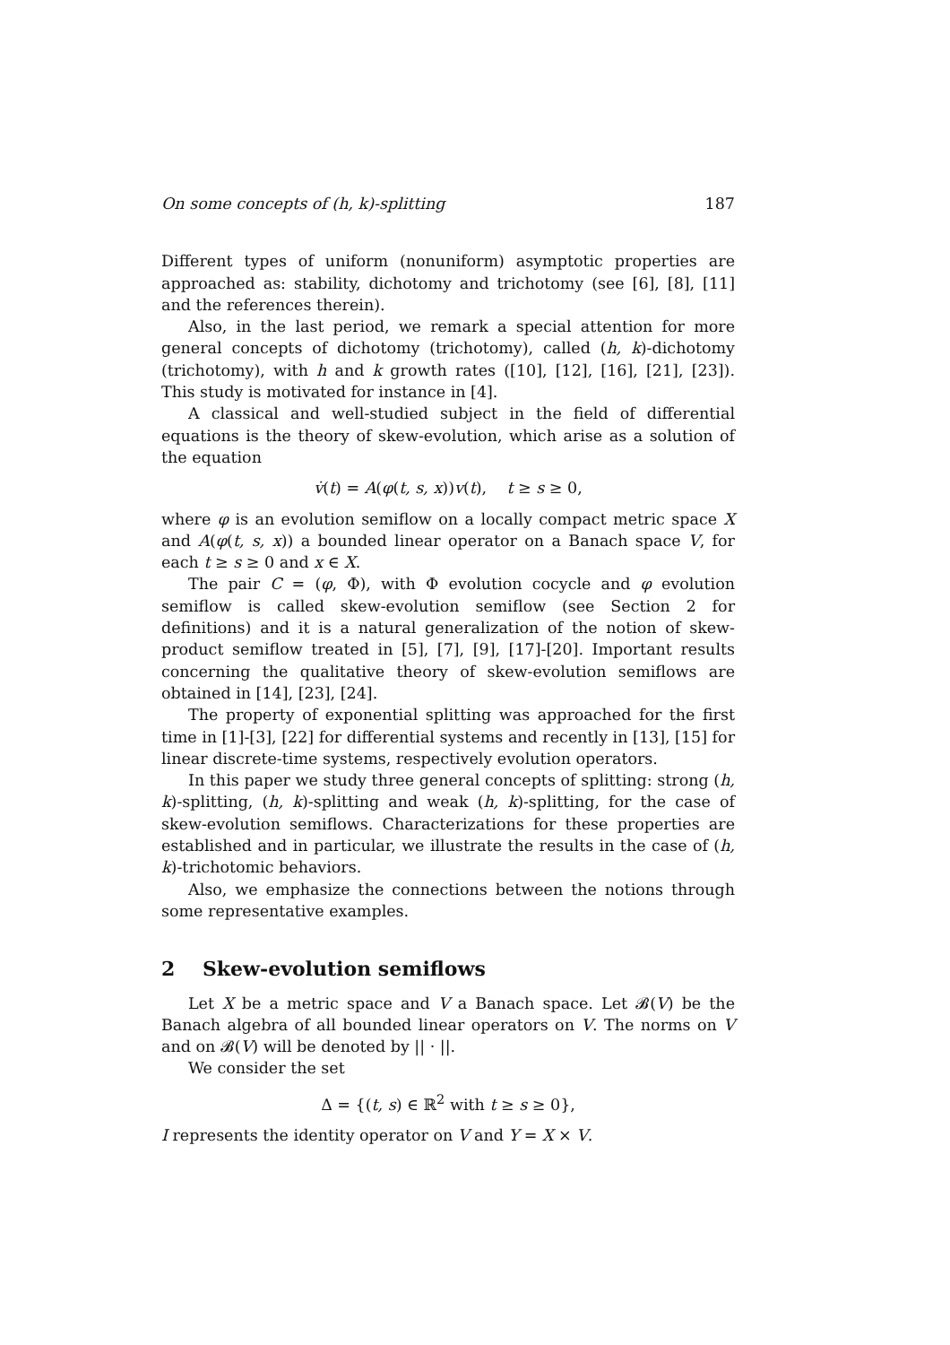On some concepts of (h, k)-splitting 187
Different types of uniform (nonuniform) asymptotic properties are approached as: stability, dichotomy and trichotomy (see [6], [8], [11] and the references therein).
Also, in the last period, we remark a special attention for more general concepts of dichotomy (trichotomy), called (h, k)-dichotomy (trichotomy), with h and k growth rates ([10], [12], [16], [21], [23]). This study is motivated for instance in [4].
A classical and well-studied subject in the field of differential equations is the theory of skew-evolution, which arise as a solution of the equation
v̇(t) = A(φ(t, s, x))v(t), t ≥ s ≥ 0,
where φ is an evolution semiflow on a locally compact metric space X and A(φ(t, s, x)) a bounded linear operator on a Banach space V, for each t ≥ s ≥ 0 and x ∈ X.
The pair C = (φ, Φ), with Φ evolution cocycle and φ evolution semiflow is called skew-evolution semiflow (see Section 2 for definitions) and it is a natural generalization of the notion of skew-product semiflow treated in [5], [7], [9], [17]-[20]. Important results concerning the qualitative theory of skew-evolution semiflows are obtained in [14], [23], [24].
The property of exponential splitting was approached for the first time in [1]-[3], [22] for differential systems and recently in [13], [15] for linear discrete-time systems, respectively evolution operators.
In this paper we study three general concepts of splitting: strong (h, k)-splitting, (h, k)-splitting and weak (h, k)-splitting, for the case of skew-evolution semiflows. Characterizations for these properties are established and in particular, we illustrate the results in the case of (h, k)-trichotomic behaviors.
Also, we emphasize the connections between the notions through some representative examples.
2 Skew-evolution semiflows
Let X be a metric space and V a Banach space. Let 𝓑(V) be the Banach algebra of all bounded linear operators on V. The norms on V and on 𝓑(V) will be denoted by || · ||.
We consider the set
Δ = {(t, s) ∈ ℝ<sup>2</sup> with t ≥ s ≥ 0},
I represents the identity operator on V and Y = X × V.